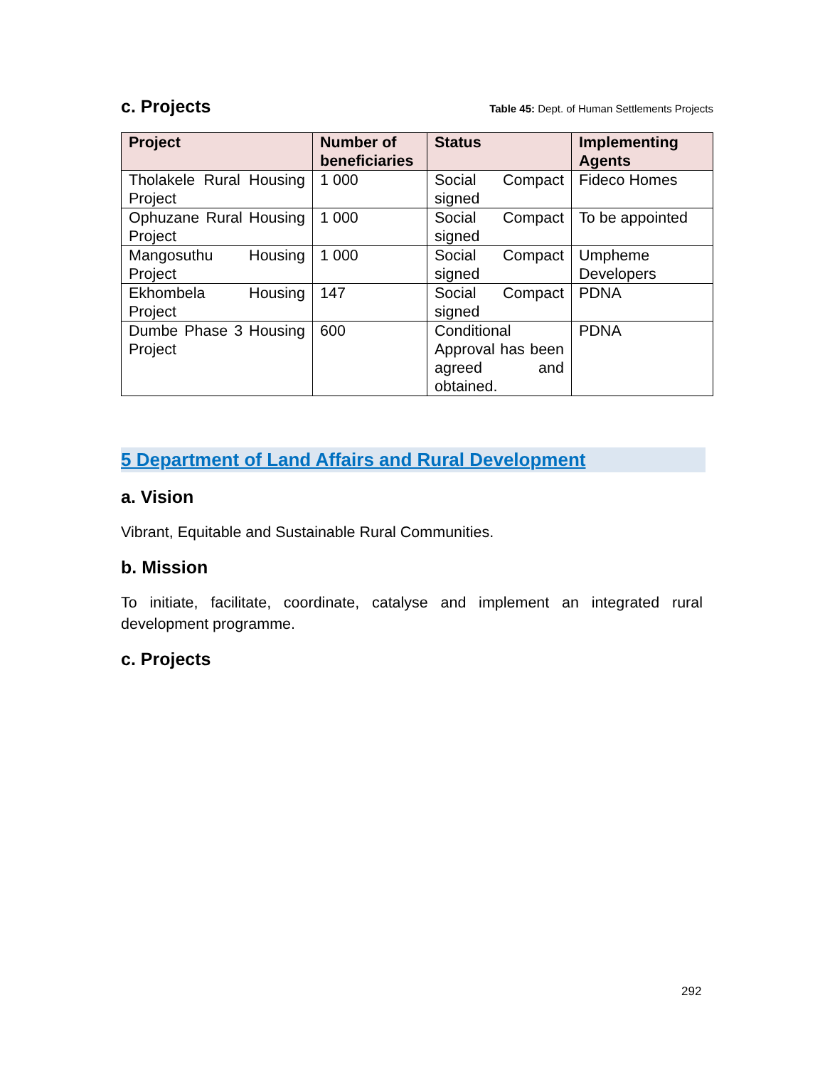c. Projects
Table 45: Dept. of Human Settlements Projects
| Project | Number of beneficiaries | Status | Implementing Agents |
| --- | --- | --- | --- |
| Tholakele Rural Housing Project | 1 000 | Social Compact signed | Fideco Homes |
| Ophuzane Rural Housing Project | 1 000 | Social Compact signed | To be appointed |
| Mangosuthu Housing Project | 1 000 | Social Compact signed | Umpheme Developers |
| Ekhombela Housing Project | 147 | Social Compact signed | PDNA |
| Dumbe Phase 3 Housing Project | 600 | Conditional Approval has been agreed and obtained. | PDNA |
5 Department of Land Affairs and Rural Development
a. Vision
Vibrant, Equitable and Sustainable Rural Communities.
b. Mission
To initiate, facilitate, coordinate, catalyse and implement an integrated rural development programme.
c. Projects
292